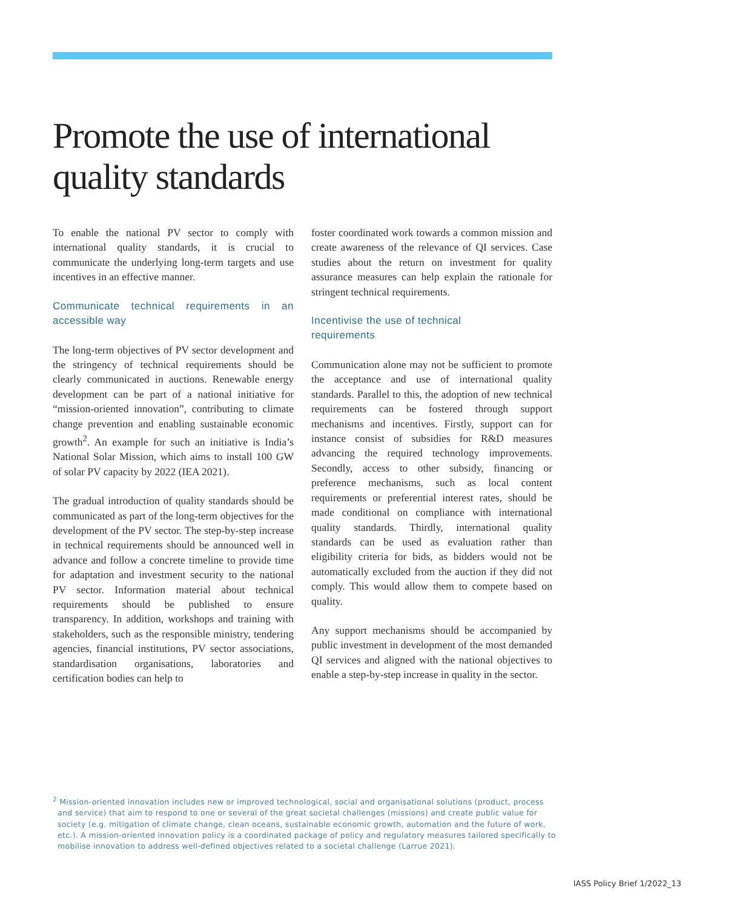Promote the use of international quality standards
To enable the national PV sector to comply with international quality standards, it is crucial to communicate the underlying long-term targets and use incentives in an effective manner.
Communicate technical requirements in an accessible way
The long-term objectives of PV sector development and the stringency of technical requirements should be clearly communicated in auctions. Renewable energy development can be part of a national initiative for “mission-oriented innovation”, contributing to climate change prevention and enabling sustainable economic growth<sup>2</sup>. An example for such an initiative is India’s National Solar Mission, which aims to install 100 GW of solar PV capacity by 2022 (IEA 2021).
The gradual introduction of quality standards should be communicated as part of the long-term objectives for the development of the PV sector. The step-by-step increase in technical requirements should be announced well in advance and follow a concrete timeline to provide time for adaptation and investment security to the national PV sector. Information material about technical requirements should be published to ensure transparency. In addition, workshops and training with stakeholders, such as the responsible ministry, tendering agencies, financial institutions, PV sector associations, standardisation organisations, laboratories and certification bodies can help to
foster coordinated work towards a common mission and create awareness of the relevance of QI services. Case studies about the return on investment for quality assurance measures can help explain the rationale for stringent technical requirements.
Incentivise the use of technical
requirements
Communication alone may not be sufficient to promote the acceptance and use of international quality standards. Parallel to this, the adoption of new technical requirements can be fostered through support mechanisms and incentives. Firstly, support can for instance consist of subsidies for R&D measures advancing the required technology improvements. Secondly, access to other subsidy, financing or preference mechanisms, such as local content requirements or preferential interest rates, should be made conditional on compliance with international quality standards. Thirdly, international quality standards can be used as evaluation rather than eligibility criteria for bids, as bidders would not be automatically excluded from the auction if they did not comply. This would allow them to compete based on quality.
Any support mechanisms should be accompanied by public investment in development of the most demanded QI services and aligned with the national objectives to enable a step-by-step increase in quality in the sector.
<sup>2</sup> Mission-oriented innovation includes new or improved technological, social and organisational solutions (product, process and service) that aim to respond to one or several of the great societal challenges (missions) and create public value for society (e.g. mitigation of climate change, clean oceans, sustainable economic growth, automation and the future of work, etc.). A mission-oriented innovation policy is a coordinated package of policy and regulatory measures tailored specifically to mobilise innovation to address well-defined objectives related to a societal challenge (Larrue 2021).
IASS Policy Brief 1/2022_13